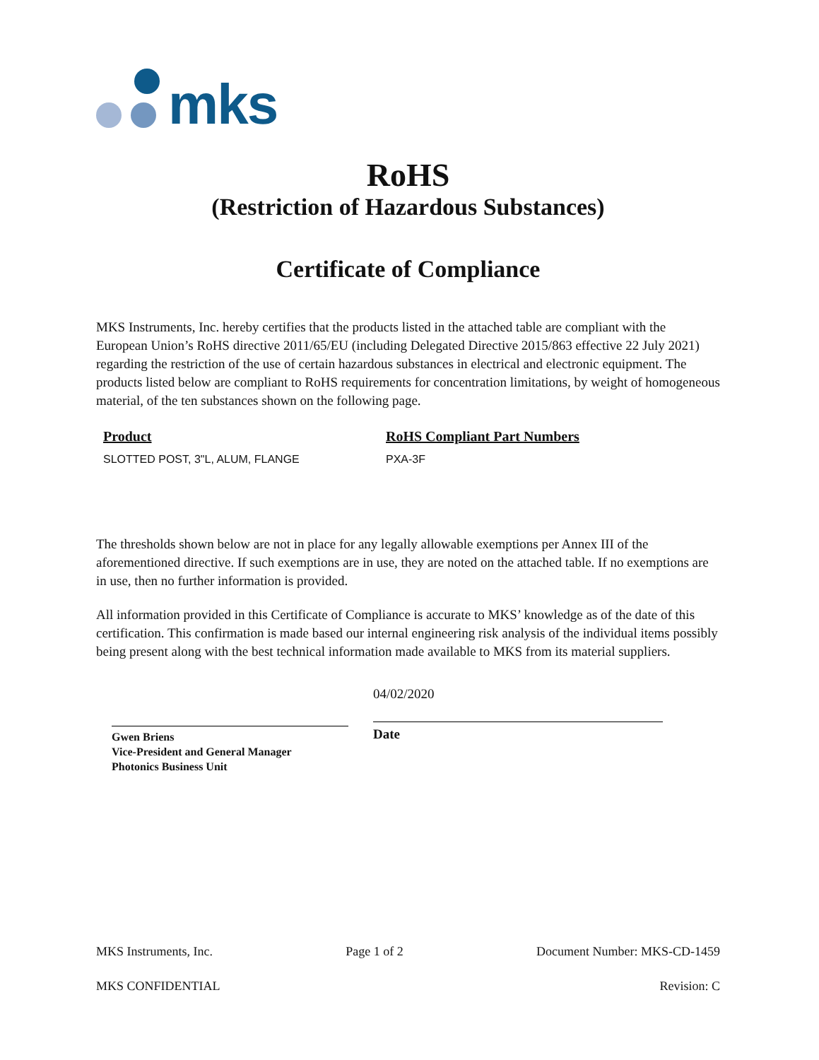mks
RoHS
(Restriction of Hazardous Substances)
Certificate of Compliance
MKS Instruments, Inc. hereby certifies that the products listed in the attached table are compliant with the European Union’s RoHS directive 2011/65/EU (including Delegated Directive 2015/863 effective 22 July 2021) regarding the restriction of the use of certain hazardous substances in electrical and electronic equipment. The products listed below are compliant to RoHS requirements for concentration limitations, by weight of homogeneous material, of the ten substances shown on the following page.
| Product | RoHS Compliant Part Numbers |
| --- | --- |
| SLOTTED POST, 3"L, ALUM, FLANGE | PXA-3F |
The thresholds shown below are not in place for any legally allowable exemptions per Annex III of the aforementioned directive. If such exemptions are in use, they are noted on the attached table. If no exemptions are in use, then no further information is provided.
All information provided in this Certificate of Compliance is accurate to MKS’ knowledge as of the date of this certification. This confirmation is made based our internal engineering risk analysis of the individual items possibly being present along with the best technical information made available to MKS from its material suppliers.
Gwen Briens
Vice-President and General Manager
Photonics Business Unit
04/02/2020
Date
MKS Instruments, Inc. Page 1 of 2 Document Number: MKS-CD-1459
MKS CONFIDENTIAL Revision: C